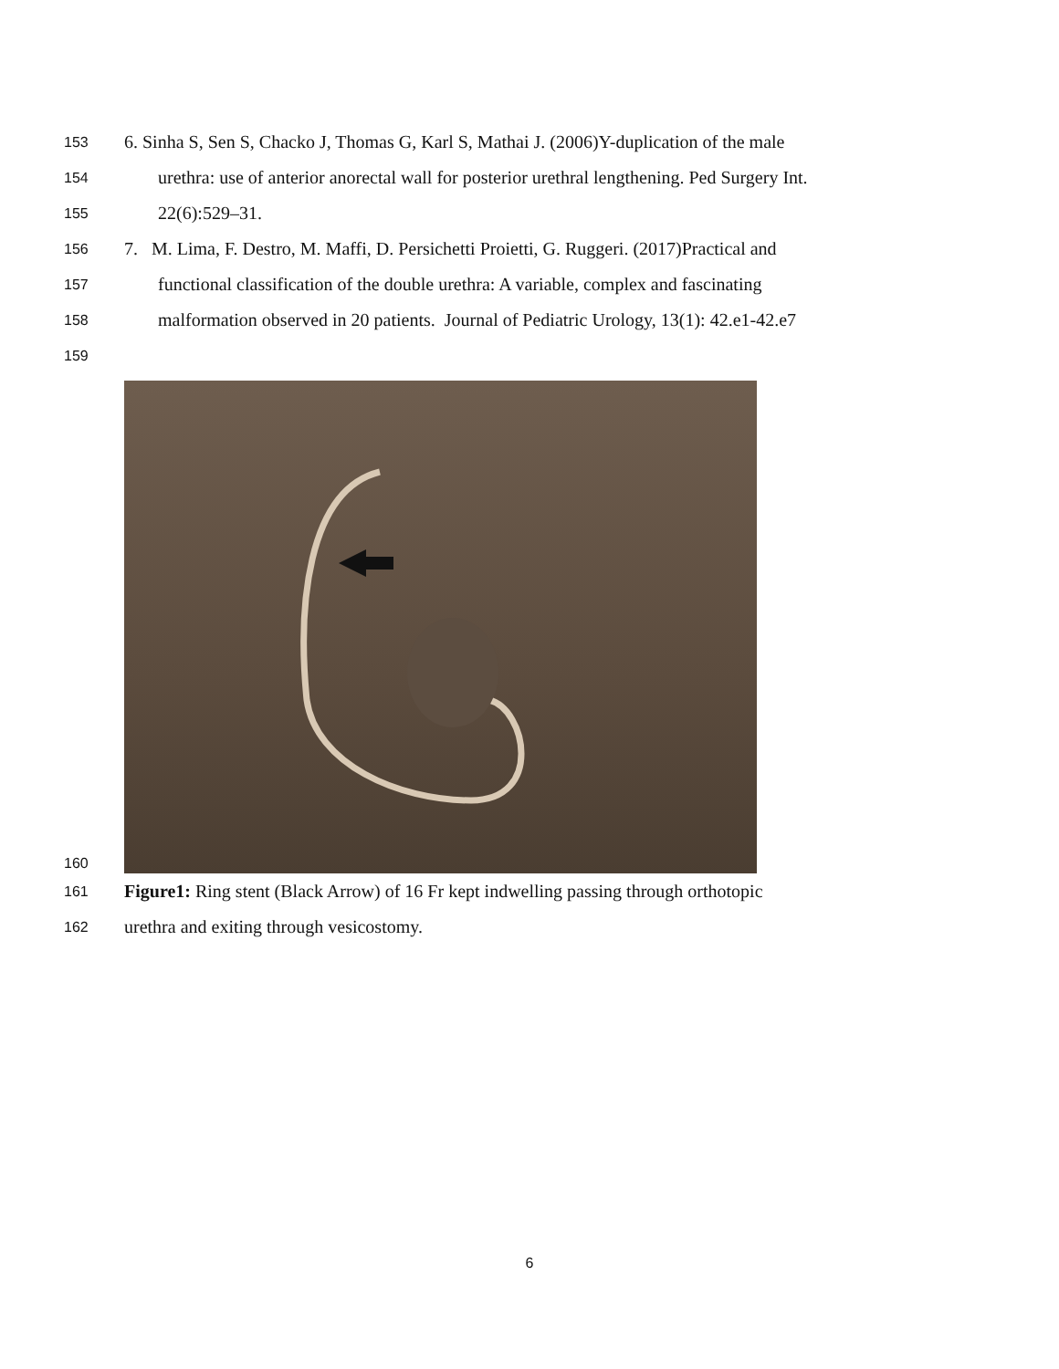153 6. Sinha S, Sen S, Chacko J, Thomas G, Karl S, Mathai J. (2006)Y-duplication of the male
154 urethra: use of anterior anorectal wall for posterior urethral lengthening. Ped Surgery Int.
155 22(6):529–31.
156 7. M. Lima, F. Destro, M. Maffi, D. Persichetti Proietti, G. Ruggeri. (2017)Practical and
157 functional classification of the double urethra: A variable, complex and fascinating
158 malformation observed in 20 patients. Journal of Pediatric Urology, 13(1): 42.e1-42.e7
159
160
161 Figure1: Ring stent (Black Arrow) of 16 Fr kept indwelling passing through orthotopic
162 urethra and exiting through vesicostomy.
6